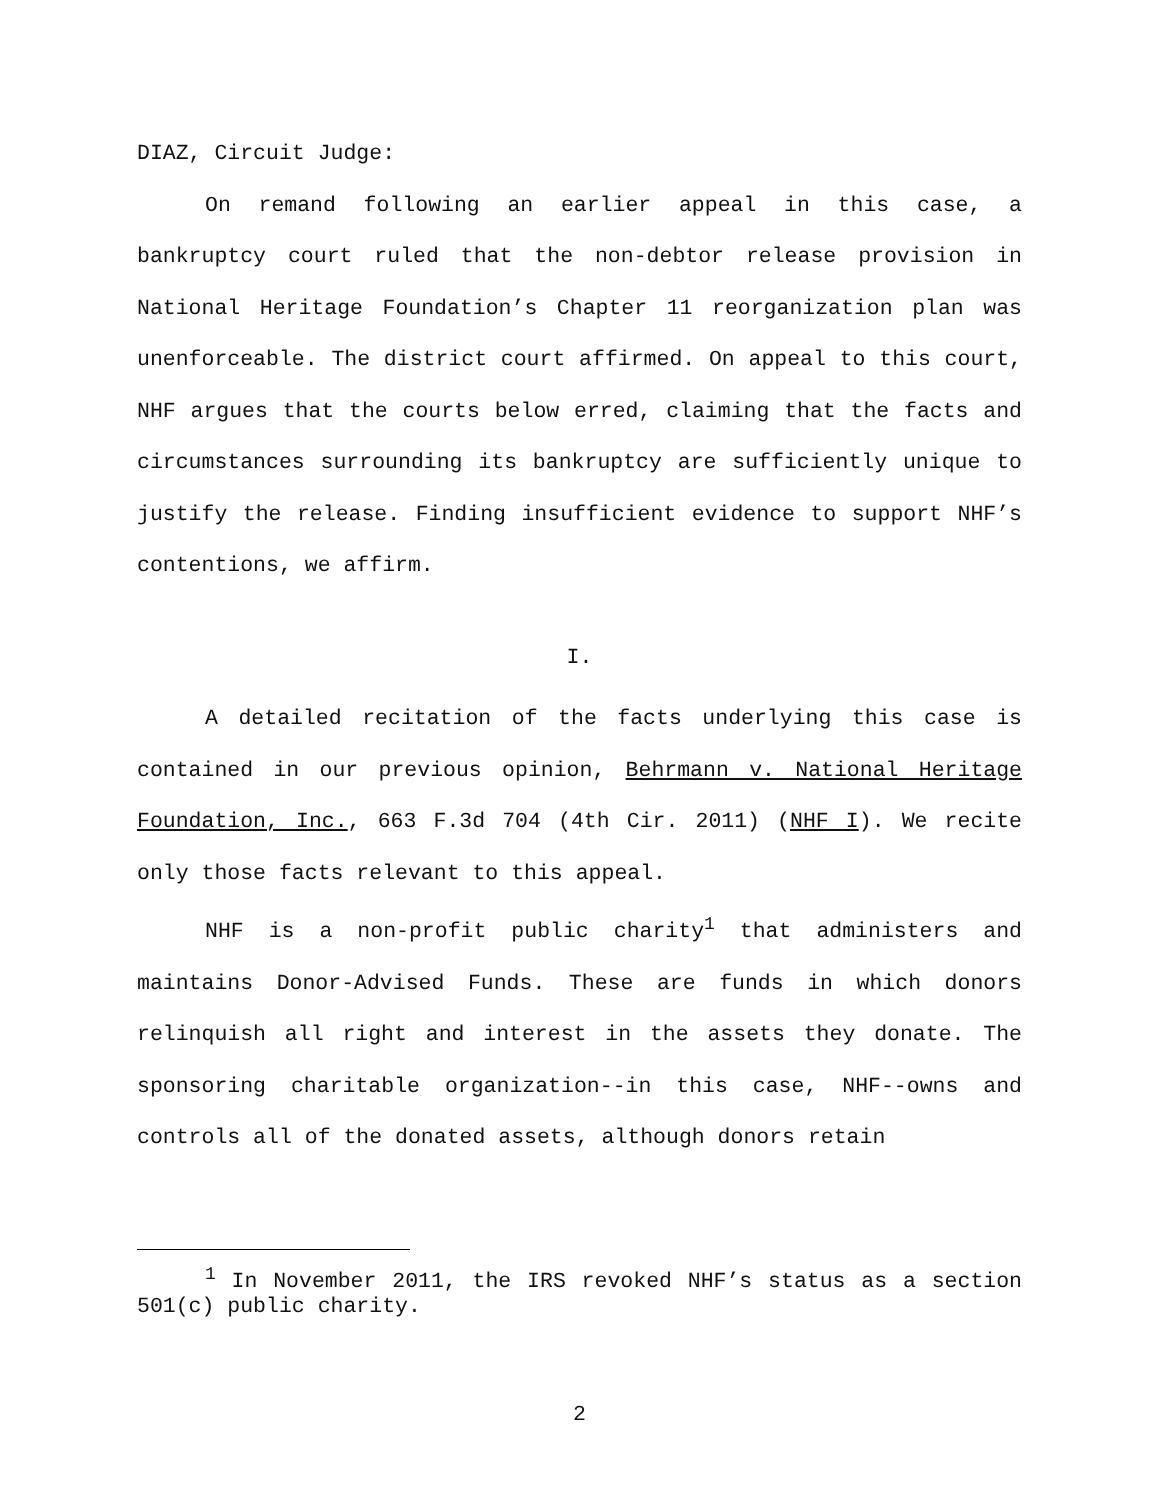DIAZ, Circuit Judge:
On remand following an earlier appeal in this case, a bankruptcy court ruled that the non-debtor release provision in National Heritage Foundation’s Chapter 11 reorganization plan was unenforceable. The district court affirmed. On appeal to this court, NHF argues that the courts below erred, claiming that the facts and circumstances surrounding its bankruptcy are sufficiently unique to justify the release. Finding insufficient evidence to support NHF’s contentions, we affirm.
I.
A detailed recitation of the facts underlying this case is contained in our previous opinion, Behrmann v. National Heritage Foundation, Inc., 663 F.3d 704 (4th Cir. 2011) (NHF I). We recite only those facts relevant to this appeal.
NHF is a non-profit public charity<sup>1</sup> that administers and maintains Donor-Advised Funds. These are funds in which donors relinquish all right and interest in the assets they donate. The sponsoring charitable organization--in this case, NHF--owns and controls all of the donated assets, although donors retain
<sup>1</sup> In November 2011, the IRS revoked NHF’s status as a section 501(c) public charity.
2